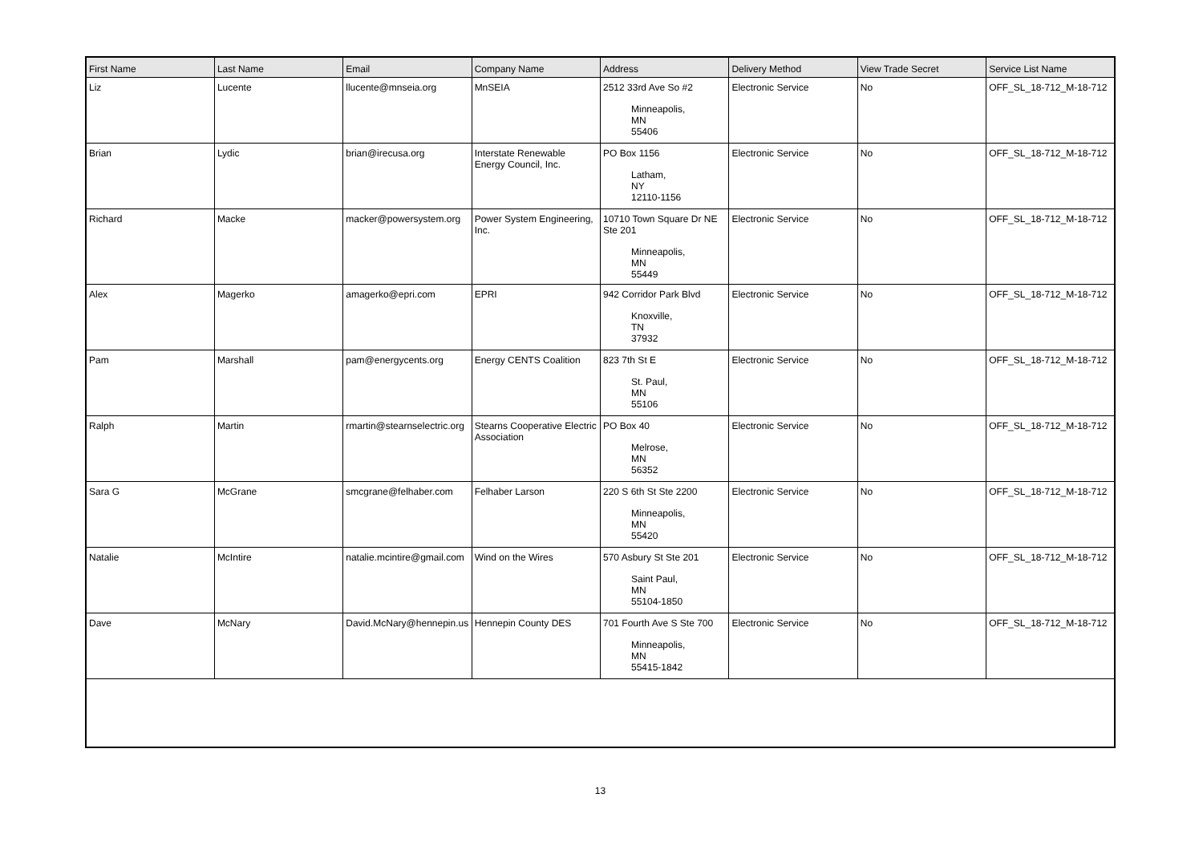| First Name | Last Name | Email | Company Name | Address | Delivery Method | View Trade Secret | Service List Name |
| --- | --- | --- | --- | --- | --- | --- | --- |
| Liz | Lucente | llucente@mnseia.org | MnSEIA | 2512 33rd Ave So #2 Minneapolis, MN 55406 | Electronic Service | No | OFF_SL_18-712_M-18-712 |
| Brian | Lydic | brian@irecusa.org | Interstate Renewable Energy Council, Inc. | PO Box 1156 Latham, NY 12110-1156 | Electronic Service | No | OFF_SL_18-712_M-18-712 |
| Richard | Macke | macker@powersystem.org | Power System Engineering, Inc. | 10710 Town Square Dr NE Ste 201 Minneapolis, MN 55449 | Electronic Service | No | OFF_SL_18-712_M-18-712 |
| Alex | Magerko | amagerko@epri.com | EPRI | 942 Corridor Park Blvd Knoxville, TN 37932 | Electronic Service | No | OFF_SL_18-712_M-18-712 |
| Pam | Marshall | pam@energycents.org | Energy CENTS Coalition | 823 7th St E St. Paul, MN 55106 | Electronic Service | No | OFF_SL_18-712_M-18-712 |
| Ralph | Martin | rmartin@stearnselectric.org | Stearns Cooperative Electric Association | PO Box 40 Melrose, MN 56352 | Electronic Service | No | OFF_SL_18-712_M-18-712 |
| Sara G | McGrane | smcgrane@felhaber.com | Felhaber Larson | 220 S 6th St Ste 2200 Minneapolis, MN 55420 | Electronic Service | No | OFF_SL_18-712_M-18-712 |
| Natalie | McIntire | natalie.mcintire@gmail.com | Wind on the Wires | 570 Asbury St Ste 201 Saint Paul, MN 55104-1850 | Electronic Service | No | OFF_SL_18-712_M-18-712 |
| Dave | McNary | David.McNary@hennepin.us | Hennepin County DES | 701 Fourth Ave S Ste 700 Minneapolis, MN 55415-1842 | Electronic Service | No | OFF_SL_18-712_M-18-712 |
13